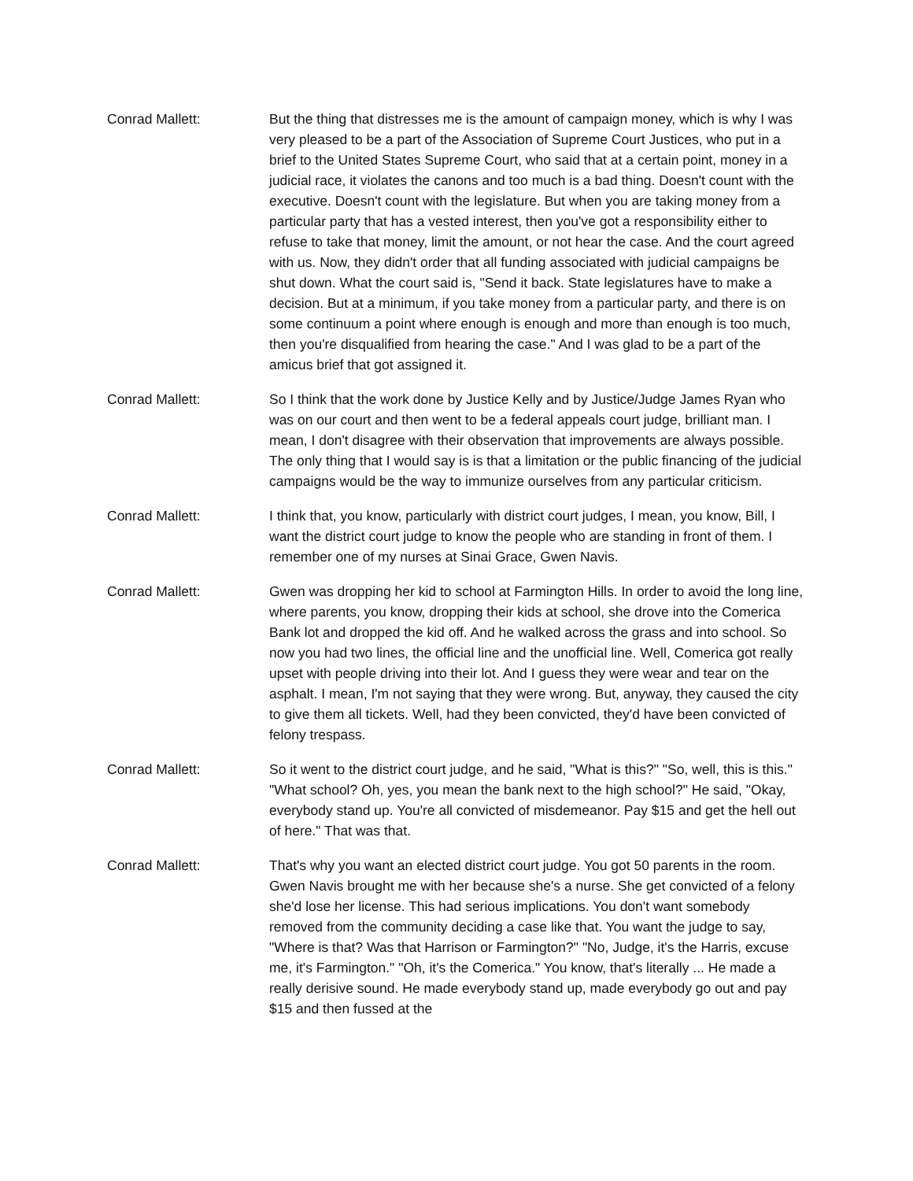Conrad Mallett: But the thing that distresses me is the amount of campaign money, which is why I was very pleased to be a part of the Association of Supreme Court Justices, who put in a brief to the United States Supreme Court, who said that at a certain point, money in a judicial race, it violates the canons and too much is a bad thing. Doesn't count with the executive. Doesn't count with the legislature. But when you are taking money from a particular party that has a vested interest, then you've got a responsibility either to refuse to take that money, limit the amount, or not hear the case. And the court agreed with us. Now, they didn't order that all funding associated with judicial campaigns be shut down. What the court said is, "Send it back. State legislatures have to make a decision. But at a minimum, if you take money from a particular party, and there is on some continuum a point where enough is enough and more than enough is too much, then you're disqualified from hearing the case." And I was glad to be a part of the amicus brief that got assigned it.
Conrad Mallett: So I think that the work done by Justice Kelly and by Justice/Judge James Ryan who was on our court and then went to be a federal appeals court judge, brilliant man. I mean, I don't disagree with their observation that improvements are always possible. The only thing that I would say is is that a limitation or the public financing of the judicial campaigns would be the way to immunize ourselves from any particular criticism.
Conrad Mallett: I think that, you know, particularly with district court judges, I mean, you know, Bill, I want the district court judge to know the people who are standing in front of them. I remember one of my nurses at Sinai Grace, Gwen Navis.
Conrad Mallett: Gwen was dropping her kid to school at Farmington Hills. In order to avoid the long line, where parents, you know, dropping their kids at school, she drove into the Comerica Bank lot and dropped the kid off. And he walked across the grass and into school. So now you had two lines, the official line and the unofficial line. Well, Comerica got really upset with people driving into their lot. And I guess they were wear and tear on the asphalt. I mean, I'm not saying that they were wrong. But, anyway, they caused the city to give them all tickets. Well, had they been convicted, they'd have been convicted of felony trespass.
Conrad Mallett: So it went to the district court judge, and he said, "What is this?" "So, well, this is this." "What school? Oh, yes, you mean the bank next to the high school?" He said, "Okay, everybody stand up. You're all convicted of misdemeanor. Pay $15 and get the hell out of here." That was that.
Conrad Mallett: That's why you want an elected district court judge. You got 50 parents in the room. Gwen Navis brought me with her because she's a nurse. She get convicted of a felony she'd lose her license. This had serious implications. You don't want somebody removed from the community deciding a case like that. You want the judge to say, "Where is that? Was that Harrison or Farmington?" "No, Judge, it's the Harris, excuse me, it's Farmington." "Oh, it's the Comerica." You know, that's literally ... He made a really derisive sound. He made everybody stand up, made everybody go out and pay $15 and then fussed at the